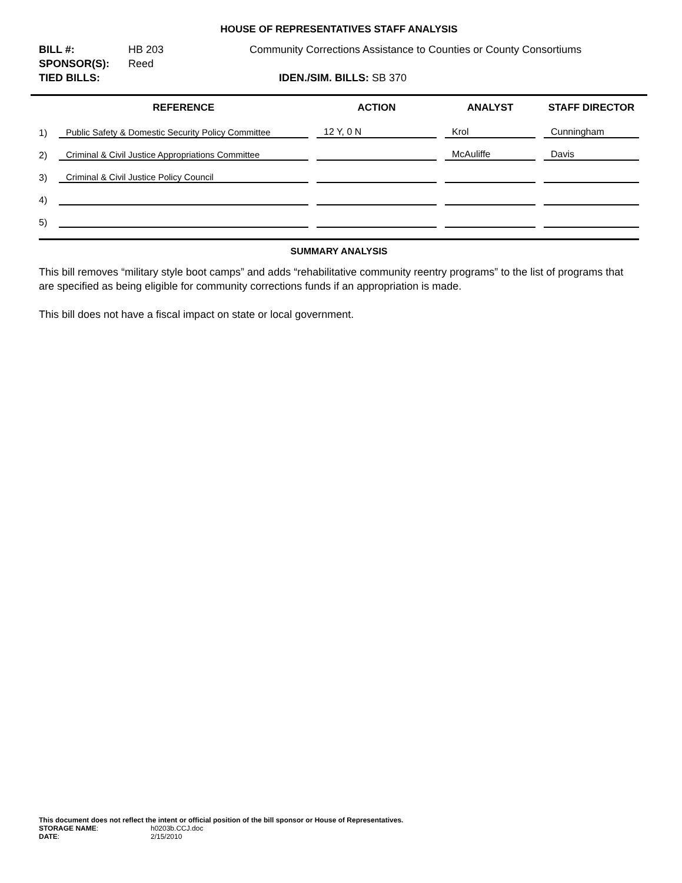HOUSE OF REPRESENTATIVES STAFF ANALYSIS
BILL #: HB 203 Community Corrections Assistance to Counties or County Consortiums
SPONSOR(S): Reed
TIED BILLS: IDEN./SIM. BILLS: SB 370
| | REFERENCE | ACTION | ANALYST | STAFF DIRECTOR |
| --- | --- | --- | --- | --- |
| 1) | Public Safety & Domestic Security Policy Committee | 12 Y, 0 N | Krol | Cunningham |
| 2) | Criminal & Civil Justice Appropriations Committee | | McAuliffe | Davis |
| 3) | Criminal & Civil Justice Policy Council | | | |
| 4) | | | | |
| 5) | | | | |
SUMMARY ANALYSIS
This bill removes “military style boot camps” and adds “rehabilitative community reentry programs” to the list of programs that are specified as being eligible for community corrections funds if an appropriation is made.
This bill does not have a fiscal impact on state or local government.
This document does not reflect the intent or official position of the bill sponsor or House of Representatives.
| STORAGE NAME : | h0203b.CCJ.doc |
| DATE : | 2/15/2010 |